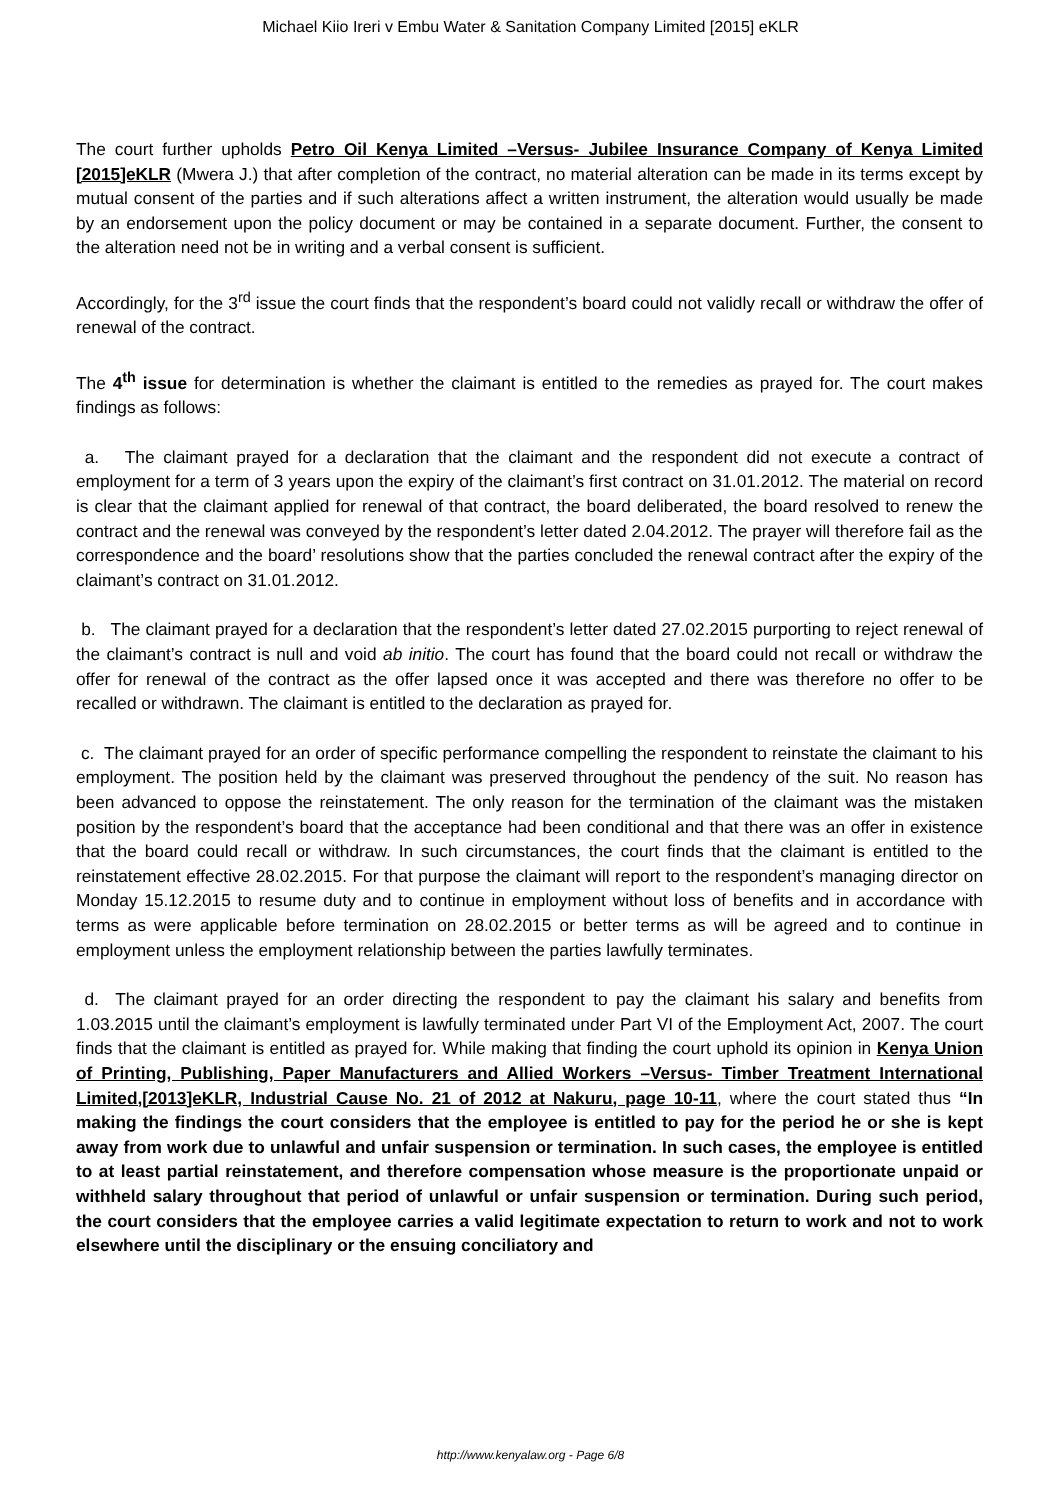Michael Kiio Ireri v Embu Water & Sanitation Company Limited [2015] eKLR
The court further upholds Petro Oil Kenya Limited –Versus- Jubilee Insurance Company of Kenya Limited [2015]eKLR (Mwera J.) that after completion of the contract, no material alteration can be made in its terms except by mutual consent of the parties and if such alterations affect a written instrument, the alteration would usually be made by an endorsement upon the policy document or may be contained in a separate document. Further, the consent to the alteration need not be in writing and a verbal consent is sufficient.
Accordingly, for the 3<sup>rd</sup> issue the court finds that the respondent’s board could not validly recall or withdraw the offer of renewal of the contract.
The 4<sup>th</sup> issue for determination is whether the claimant is entitled to the remedies as prayed for. The court makes findings as follows:
a. The claimant prayed for a declaration that the claimant and the respondent did not execute a contract of employment for a term of 3 years upon the expiry of the claimant’s first contract on 31.01.2012. The material on record is clear that the claimant applied for renewal of that contract, the board deliberated, the board resolved to renew the contract and the renewal was conveyed by the respondent’s letter dated 2.04.2012. The prayer will therefore fail as the correspondence and the board’ resolutions show that the parties concluded the renewal contract after the expiry of the claimant’s contract on 31.01.2012.
b. The claimant prayed for a declaration that the respondent’s letter dated 27.02.2015 purporting to reject renewal of the claimant’s contract is null and void ab initio. The court has found that the board could not recall or withdraw the offer for renewal of the contract as the offer lapsed once it was accepted and there was therefore no offer to be recalled or withdrawn. The claimant is entitled to the declaration as prayed for.
c. The claimant prayed for an order of specific performance compelling the respondent to reinstate the claimant to his employment. The position held by the claimant was preserved throughout the pendency of the suit. No reason has been advanced to oppose the reinstatement. The only reason for the termination of the claimant was the mistaken position by the respondent’s board that the acceptance had been conditional and that there was an offer in existence that the board could recall or withdraw. In such circumstances, the court finds that the claimant is entitled to the reinstatement effective 28.02.2015. For that purpose the claimant will report to the respondent’s managing director on Monday 15.12.2015 to resume duty and to continue in employment without loss of benefits and in accordance with terms as were applicable before termination on 28.02.2015 or better terms as will be agreed and to continue in employment unless the employment relationship between the parties lawfully terminates.
d. The claimant prayed for an order directing the respondent to pay the claimant his salary and benefits from 1.03.2015 until the claimant’s employment is lawfully terminated under Part VI of the Employment Act, 2007. The court finds that the claimant is entitled as prayed for. While making that finding the court uphold its opinion in Kenya Union of Printing, Publishing, Paper Manufacturers and Allied Workers –Versus- Timber Treatment International Limited,[2013]eKLR, Industrial Cause No. 21 of 2012 at Nakuru, page 10-11, where the court stated thus “In making the findings the court considers that the employee is entitled to pay for the period he or she is kept away from work due to unlawful and unfair suspension or termination. In such cases, the employee is entitled to at least partial reinstatement, and therefore compensation whose measure is the proportionate unpaid or withheld salary throughout that period of unlawful or unfair suspension or termination. During such period, the court considers that the employee carries a valid legitimate expectation to return to work and not to work elsewhere until the disciplinary or the ensuing conciliatory and
http://www.kenyalaw.org - Page 6/8